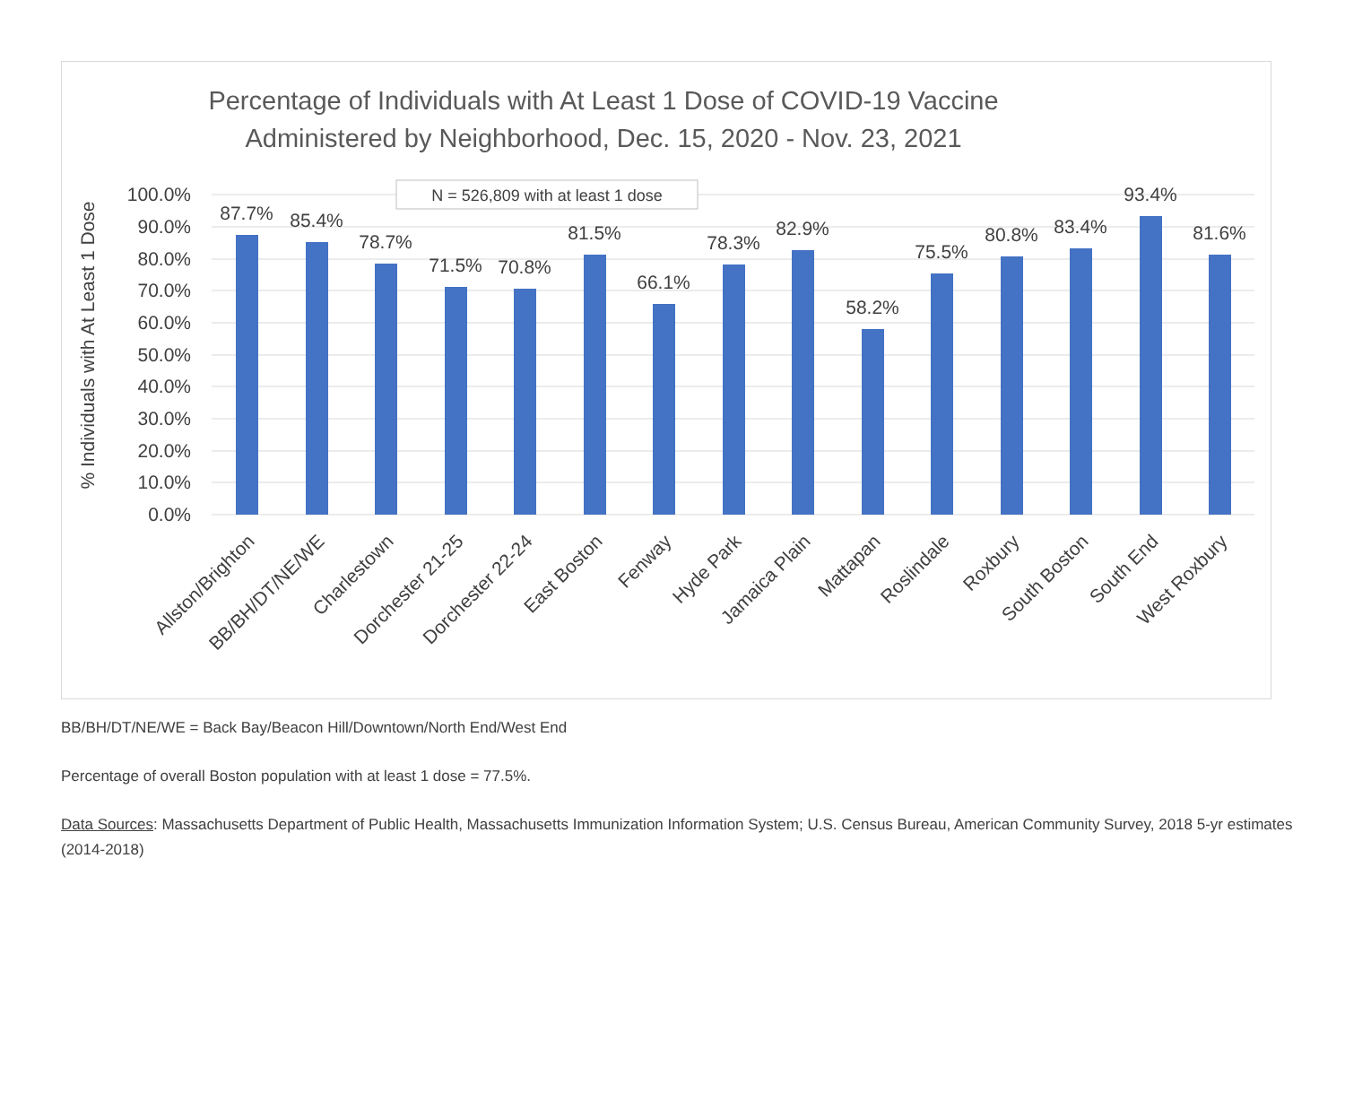Percentage of Individuals with At Least 1 Dose of COVID-19 Vaccine
Administered by Neighborhood, Dec. 15, 2020 - Nov. 23, 2021
100.0%
90.0%
80.0%
70.0%
60.0%
50.0%
40.0%
30.0%
20.0%
10.0%
0.0%
% Individuals with At Least 1 Dose
N = 526,809 with at least 1 dose
87.7%
85.4%
78.7%
71.5%
70.8%
81.5%
66.1%
78.3%
82.9%
58.2%
75.5%
80.8%
83.4%
93.4%
81.6%
Allston/Brighton
BB/BH/DT/NE/WE
Charlestown
Dorchester 21-25
Dorchester 22-24
East Boston
Fenway
Hyde Park
Jamaica Plain
Mattapan
Roslindale
Roxbury
South Boston
South End
West Roxbury
BB/BH/DT/NE/WE = Back Bay/Beacon Hill/Downtown/North End/West End
Percentage of overall Boston population with at least 1 dose = 77.5%.
Data Sources: Massachusetts Department of Public Health, Massachusetts Immunization Information System; U.S. Census Bureau, American Community Survey, 2018 5-yr estimates (2014-2018)